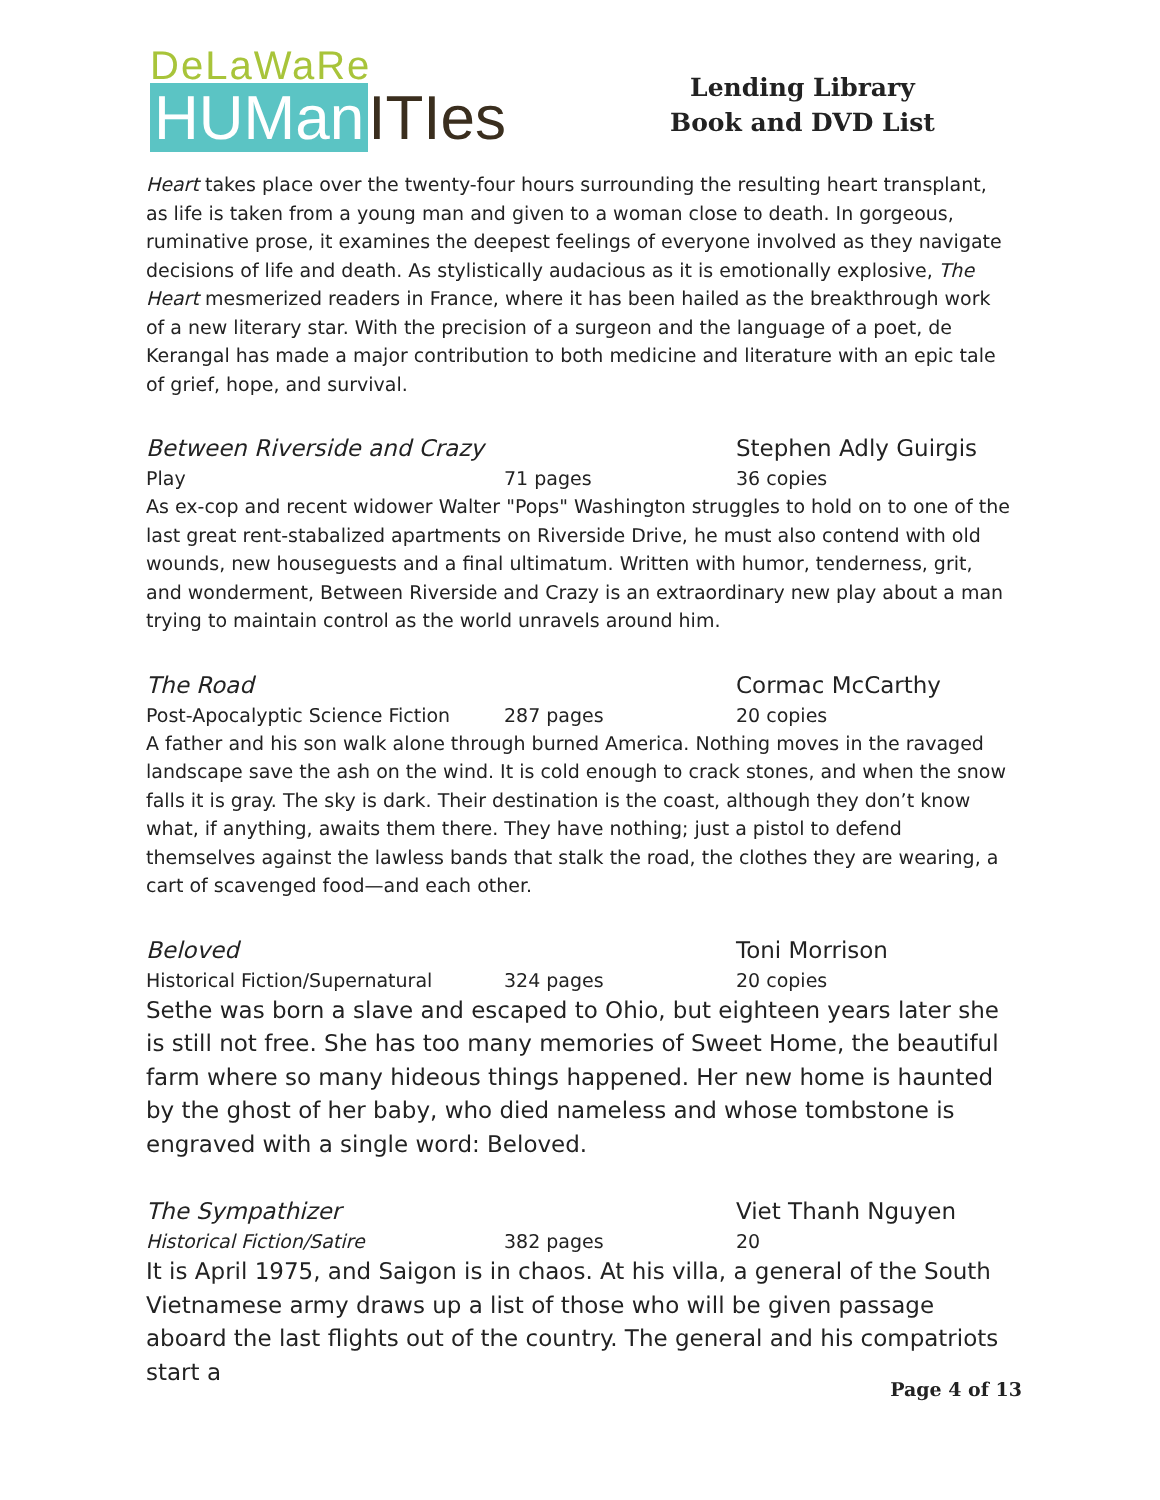DeLaWaRe
HUMan ITIes
Lending Library
Book and DVD List
Heart takes place over the twenty-four hours surrounding the resulting heart transplant, as life is taken from a young man and given to a woman close to death. In gorgeous, ruminative prose, it examines the deepest feelings of everyone involved as they navigate decisions of life and death. As stylistically audacious as it is emotionally explosive, The Heart mesmerized readers in France, where it has been hailed as the breakthrough work of a new literary star. With the precision of a surgeon and the language of a poet, de Kerangal has made a major contribution to both medicine and literature with an epic tale of grief, hope, and survival.
Between Riverside and Crazy Stephen Adly Guirgis
Play 71 pages 36 copies
As ex-cop and recent widower Walter "Pops" Washington struggles to hold on to one of the last great rent-stabalized apartments on Riverside Drive, he must also contend with old wounds, new houseguests and a final ultimatum. Written with humor, tenderness, grit, and wonderment, Between Riverside and Crazy is an extraordinary new play about a man trying to maintain control as the world unravels around him.
The Road Cormac McCarthy
Post-Apocalyptic Science Fiction 287 pages 20 copies
A father and his son walk alone through burned America. Nothing moves in the ravaged landscape save the ash on the wind. It is cold enough to crack stones, and when the snow falls it is gray. The sky is dark. Their destination is the coast, although they don’t know what, if anything, awaits them there. They have nothing; just a pistol to defend themselves against the lawless bands that stalk the road, the clothes they are wearing, a cart of scavenged food—and each other.
Beloved Toni Morrison
Historical Fiction/Supernatural 324 pages 20 copies
Sethe was born a slave and escaped to Ohio, but eighteen years later she is still not free. She has too many memories of Sweet Home, the beautiful farm where so many hideous things happened. Her new home is haunted by the ghost of her baby, who died nameless and whose tombstone is engraved with a single word: Beloved.
The Sympathizer Viet Thanh Nguyen
Historical Fiction/Satire 382 pages 20
It is April 1975, and Saigon is in chaos. At his villa, a general of the South Vietnamese army draws up a list of those who will be given passage aboard the last flights out of the country. The general and his compatriots start a
Page 4 of 13